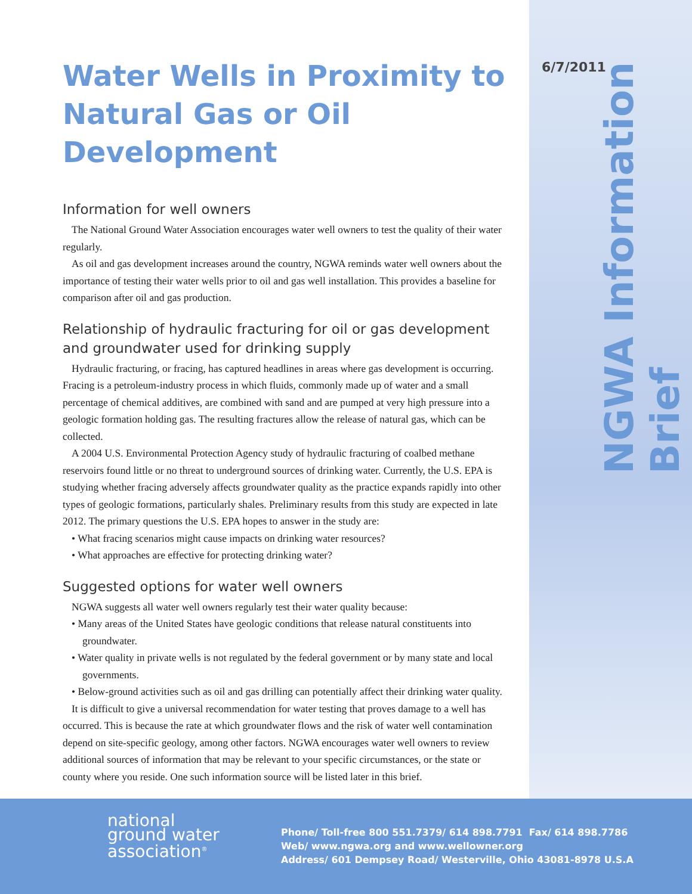6/7/2011
NGWA Information Brief
Water Wells in Proximity to Natural Gas or Oil Development
Information for well owners
The National Ground Water Association encourages water well owners to test the quality of their water regularly.
As oil and gas development increases around the country, NGWA reminds water well owners about the importance of testing their water wells prior to oil and gas well installation. This provides a baseline for comparison after oil and gas production.
Relationship of hydraulic fracturing for oil or gas development and groundwater used for drinking supply
Hydraulic fracturing, or fracing, has captured headlines in areas where gas development is occurring. Fracing is a petroleum-industry process in which fluids, commonly made up of water and a small percentage of chemical additives, are combined with sand and are pumped at very high pressure into a geologic formation holding gas. The resulting fractures allow the release of natural gas, which can be collected.
A 2004 U.S. Environmental Protection Agency study of hydraulic fracturing of coalbed methane reservoirs found little or no threat to underground sources of drinking water. Currently, the U.S. EPA is studying whether fracing adversely affects groundwater quality as the practice expands rapidly into other types of geologic formations, particularly shales. Preliminary results from this study are expected in late 2012. The primary questions the U.S. EPA hopes to answer in the study are:
• What fracing scenarios might cause impacts on drinking water resources?
• What approaches are effective for protecting drinking water?
Suggested options for water well owners
NGWA suggests all water well owners regularly test their water quality because:
• Many areas of the United States have geologic conditions that release natural constituents into groundwater.
• Water quality in private wells is not regulated by the federal government or by many state and local governments.
• Below-ground activities such as oil and gas drilling can potentially affect their drinking water quality.
It is difficult to give a universal recommendation for water testing that proves damage to a well has occurred. This is because the rate at which groundwater flows and the risk of water well contamination depend on site-specific geology, among other factors. NGWA encourages water well owners to review additional sources of information that may be relevant to your specific circumstances, or the state or county where you reside. One such information source will be listed later in this brief.
national
ground water
association<sup>®</sup>
Phone/ Toll-free 800 551.7379/ 614 898.7791 Fax/ 614 898.7786
Web/ www.ngwa.org and www.wellowner.org
Address/ 601 Dempsey Road/ Westerville, Ohio 43081-8978 U.S.A